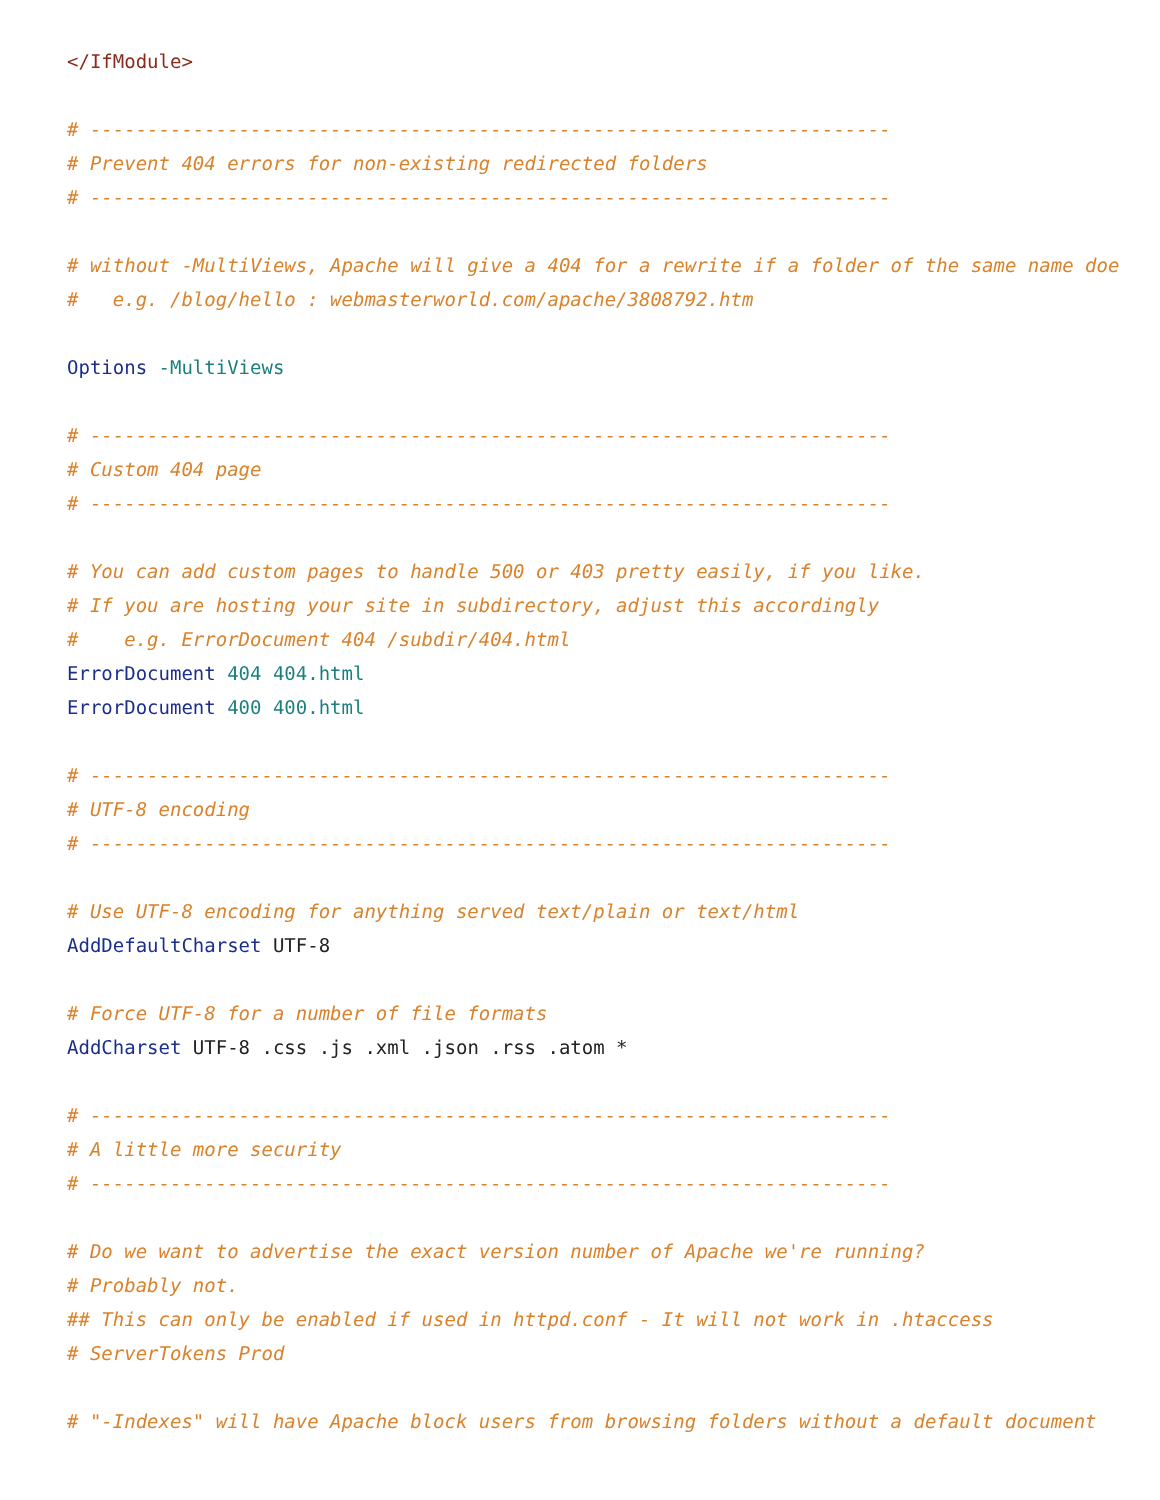</IfModule>

# ----------------------------------------------------------------------
# Prevent 404 errors for non-existing redirected folders
# ----------------------------------------------------------------------

# without -MultiViews, Apache will give a 404 for a rewrite if a folder of the same name doe
#   e.g. /blog/hello : webmasterworld.com/apache/3808792.htm

Options -MultiViews

# ----------------------------------------------------------------------
# Custom 404 page
# ----------------------------------------------------------------------

# You can add custom pages to handle 500 or 403 pretty easily, if you like.
# If you are hosting your site in subdirectory, adjust this accordingly
#    e.g. ErrorDocument 404 /subdir/404.html
ErrorDocument 404 404.html
ErrorDocument 400 400.html

# ----------------------------------------------------------------------
# UTF-8 encoding
# ----------------------------------------------------------------------

# Use UTF-8 encoding for anything served text/plain or text/html
AddDefaultCharset UTF-8

# Force UTF-8 for a number of file formats
AddCharset UTF-8 .css .js .xml .json .rss .atom *

# ----------------------------------------------------------------------
# A little more security
# ----------------------------------------------------------------------

# Do we want to advertise the exact version number of Apache we're running?
# Probably not.
## This can only be enabled if used in httpd.conf - It will not work in .htaccess
# ServerTokens Prod

# "-Indexes" will have Apache block users from browsing folders without a default document